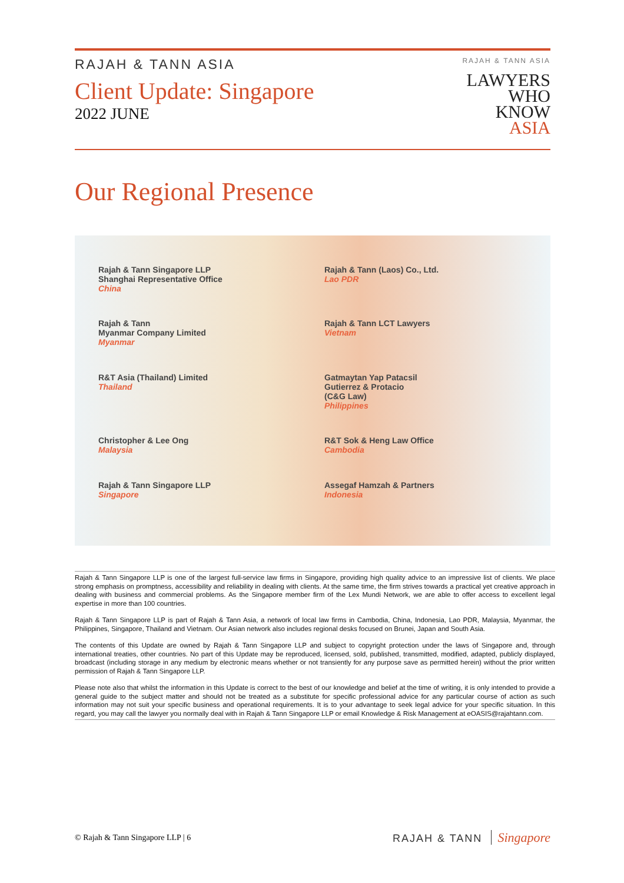RAJAH & TANN ASIA
Client Update: Singapore
2022 JUNE
RAJAH & TANN ASIA
LAWYERS
WHO
KNOW
ASIA
Our Regional Presence
Rajah & Tann Singapore LLP
Shanghai Representative Office
China
Rajah & Tann (Laos) Co., Ltd.
Lao PDR
Rajah & Tann
Myanmar Company Limited
Myanmar
Rajah & Tann LCT Lawyers
Vietnam
R&T Asia (Thailand) Limited
Thailand
Gatmaytan Yap Patacsil
Gutierrez & Protacio
(C&G Law)
Philippines
Christopher & Lee Ong
Malaysia
R&T Sok & Heng Law Office
Cambodia
Rajah & Tann Singapore LLP
Singapore
Assegaf Hamzah & Partners
Indonesia
Rajah & Tann Singapore LLP is one of the largest full-service law firms in Singapore, providing high quality advice to an impressive list of clients. We place strong emphasis on promptness, accessibility and reliability in dealing with clients. At the same time, the firm strives towards a practical yet creative approach in dealing with business and commercial problems. As the Singapore member firm of the Lex Mundi Network, we are able to offer access to excellent legal expertise in more than 100 countries.
Rajah & Tann Singapore LLP is part of Rajah & Tann Asia, a network of local law firms in Cambodia, China, Indonesia, Lao PDR, Malaysia, Myanmar, the Philippines, Singapore, Thailand and Vietnam. Our Asian network also includes regional desks focused on Brunei, Japan and South Asia.
The contents of this Update are owned by Rajah & Tann Singapore LLP and subject to copyright protection under the laws of Singapore and, through international treaties, other countries. No part of this Update may be reproduced, licensed, sold, published, transmitted, modified, adapted, publicly displayed, broadcast (including storage in any medium by electronic means whether or not transiently for any purpose save as permitted herein) without the prior written permission of Rajah & Tann Singapore LLP.
Please note also that whilst the information in this Update is correct to the best of our knowledge and belief at the time of writing, it is only intended to provide a general guide to the subject matter and should not be treated as a substitute for specific professional advice for any particular course of action as such information may not suit your specific business and operational requirements. It is to your advantage to seek legal advice for your specific situation. In this regard, you may call the lawyer you normally deal with in Rajah & Tann Singapore LLP or email Knowledge & Risk Management at eOASIS@rajahtann.com.
© Rajah & Tann Singapore LLP | 6
RAJAH & TANN Singapore